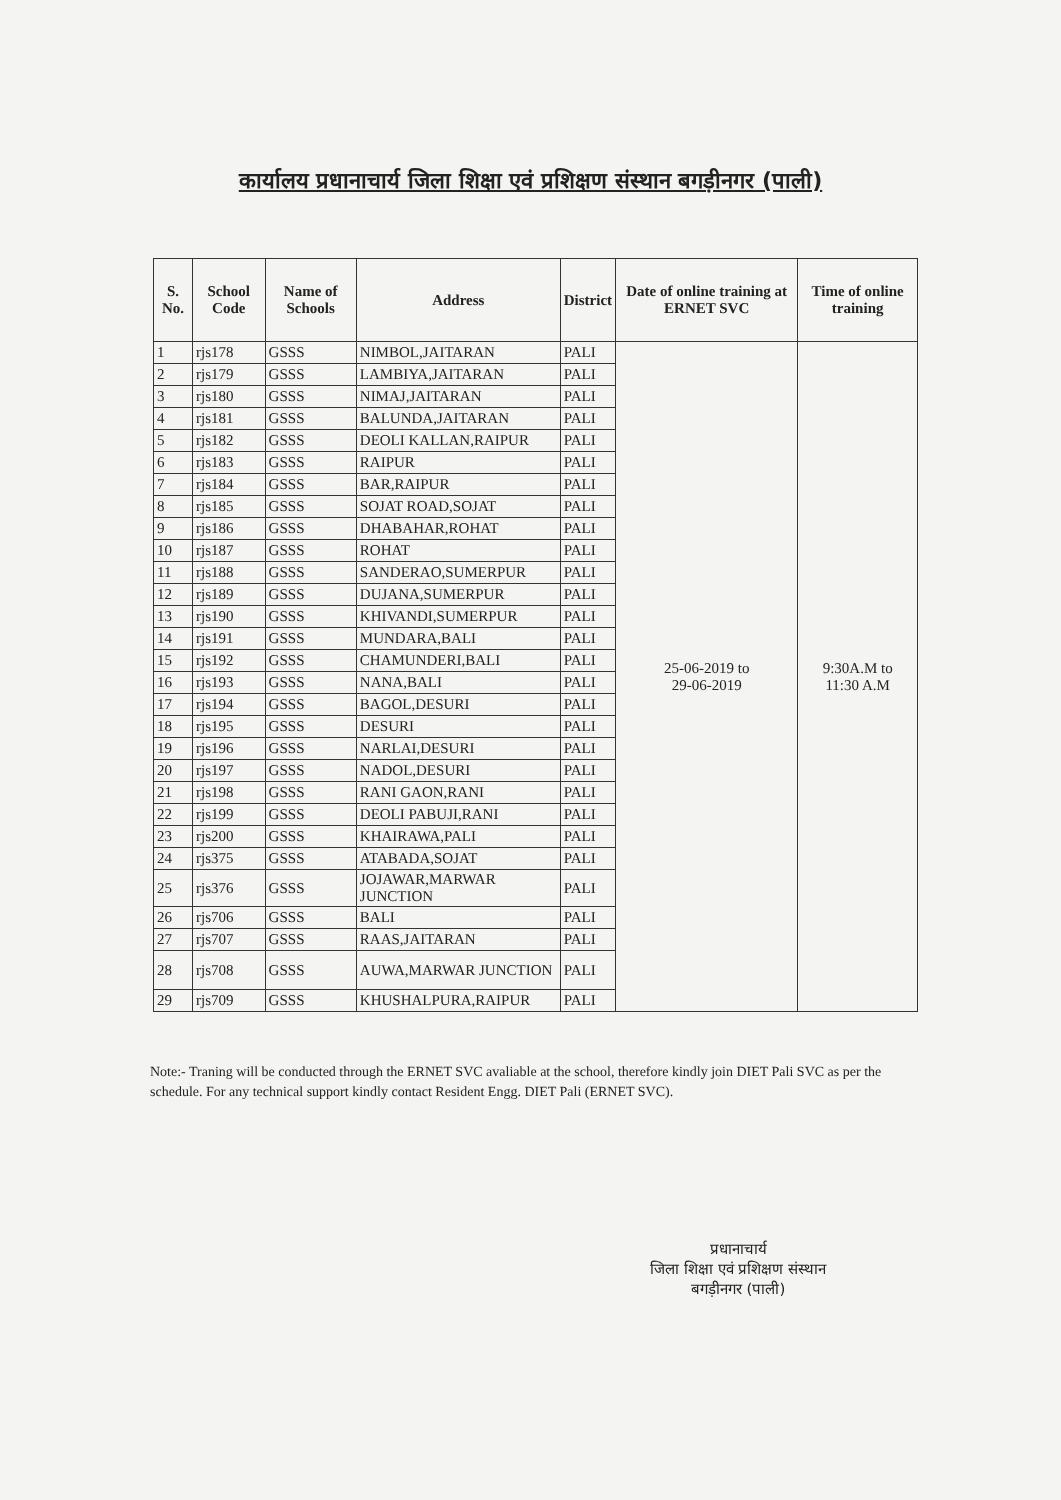कार्यालय प्रधानाचार्य जिला शिक्षा एवं प्रशिक्षण संस्थान बगड़ीनगर (पाली)
| S. No. | School Code | Name of Schools | Address | District | Date of online training at ERNET SVC | Time of online training |
| --- | --- | --- | --- | --- | --- | --- |
| 1 | rjs178 | GSSS | NIMBOL,JAITARAN | PALI | 25-06-2019 to 29-06-2019 | 9:30A.M to 11:30 A.M |
| 2 | rjs179 | GSSS | LAMBIYA,JAITARAN | PALI | | |
| 3 | rjs180 | GSSS | NIMAJ,JAITARAN | PALI | | |
| 4 | rjs181 | GSSS | BALUNDA,JAITARAN | PALI | | |
| 5 | rjs182 | GSSS | DEOLI KALLAN,RAIPUR | PALI | | |
| 6 | rjs183 | GSSS | RAIPUR | PALI | | |
| 7 | rjs184 | GSSS | BAR,RAIPUR | PALI | | |
| 8 | rjs185 | GSSS | SOJAT ROAD,SOJAT | PALI | | |
| 9 | rjs186 | GSSS | DHABAHAR,ROHAT | PALI | | |
| 10 | rjs187 | GSSS | ROHAT | PALI | | |
| 11 | rjs188 | GSSS | SANDERAO,SUMERPUR | PALI | | |
| 12 | rjs189 | GSSS | DUJANA,SUMERPUR | PALI | | |
| 13 | rjs190 | GSSS | KHIVANDI,SUMERPUR | PALI | | |
| 14 | rjs191 | GSSS | MUNDARA,BALI | PALI | | |
| 15 | rjs192 | GSSS | CHAMUNDERI,BALI | PALI | | |
| 16 | rjs193 | GSSS | NANA,BALI | PALI | | |
| 17 | rjs194 | GSSS | BAGOL,DESURI | PALI | | |
| 18 | rjs195 | GSSS | DESURI | PALI | | |
| 19 | rjs196 | GSSS | NARLAI,DESURI | PALI | | |
| 20 | rjs197 | GSSS | NADOL,DESURI | PALI | | |
| 21 | rjs198 | GSSS | RANI GAON,RANI | PALI | | |
| 22 | rjs199 | GSSS | DEOLI PABUJI,RANI | PALI | | |
| 23 | rjs200 | GSSS | KHAIRAWA,PALI | PALI | | |
| 24 | rjs375 | GSSS | ATABADA,SOJAT | PALI | | |
| 25 | rjs376 | GSSS | JOJAWAR,MARWAR JUNCTION | PALI | | |
| 26 | rjs706 | GSSS | BALI | PALI | | |
| 27 | rjs707 | GSSS | RAAS,JAITARAN | PALI | | |
| 28 | rjs708 | GSSS | AUWA,MARWAR JUNCTION | PALI | | |
| 29 | rjs709 | GSSS | KHUSHALPURA,RAIPUR | PALI | | |
Note:- Traning will be conducted through the ERNET SVC avaliable at the school, therefore kindly join DIET Pali SVC as per the schedule. For any technical support kindly contact Resident Engg. DIET Pali (ERNET SVC).
प्रधानाचार्य
जिला शिक्षा एवं प्रशिक्षण संस्थान
बगड़ीनगर (पाली)